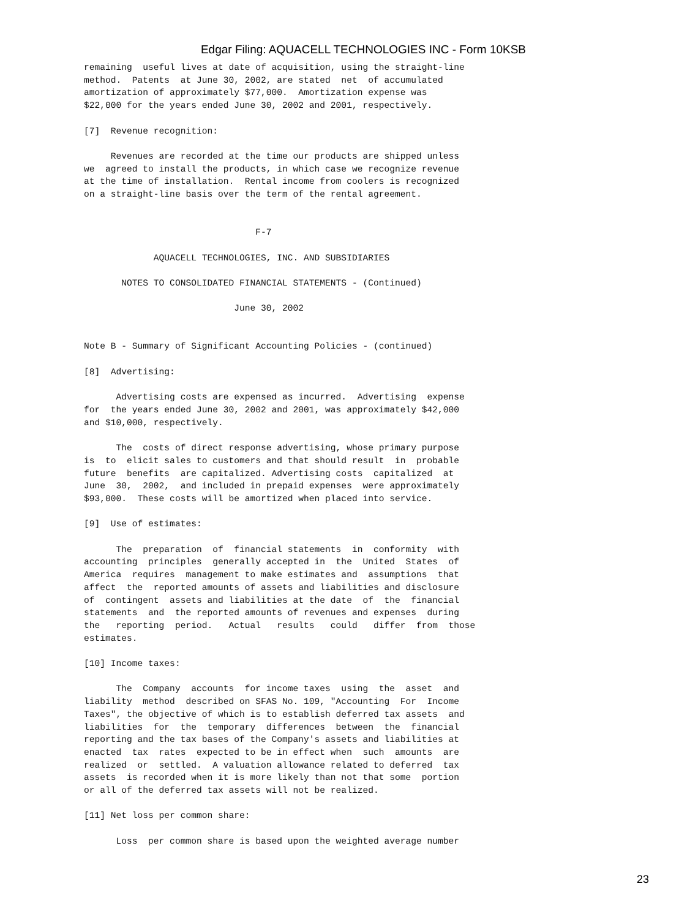Edgar Filing: AQUACELL TECHNOLOGIES INC - Form 10KSB
remaining  useful lives at date of acquisition, using the straight-line
method.  Patents  at June 30, 2002, are stated  net  of accumulated
amortization of approximately $77,000.  Amortization expense was
$22,000 for the years ended June 30, 2002 and 2001, respectively.

[7]  Revenue recognition:

     Revenues are recorded at the time our products are shipped unless
we  agreed to install the products, in which case we recognize revenue
at the time of installation.  Rental income from coolers is recognized
on a straight-line basis over the term of the rental agreement.


                                F-7

             AQUACELL TECHNOLOGIES, INC. AND SUBSIDIARIES

       NOTES TO CONSOLIDATED FINANCIAL STATEMENTS - (Continued)

                            June 30, 2002


Note B - Summary of Significant Accounting Policies - (continued)

[8]  Advertising:

      Advertising costs are expensed as incurred.  Advertising  expense
for  the years ended June 30, 2002 and 2001, was approximately $42,000
and $10,000, respectively.

      The  costs of direct response advertising, whose primary purpose
is  to  elicit sales to customers and that should result  in  probable
future  benefits  are capitalized. Advertising costs  capitalized  at
June  30,  2002,  and included in prepaid expenses  were approximately
$93,000.  These costs will be amortized when placed into service.

[9]  Use of estimates:

      The  preparation  of  financial statements  in  conformity  with
accounting  principles  generally accepted in  the  United  States  of
America  requires  management to make estimates and  assumptions  that
affect  the  reported amounts of assets and liabilities and disclosure
of  contingent  assets and liabilities at the date  of  the  financial
statements  and  the reported amounts of revenues and expenses  during
the   reporting  period.   Actual   results   could   differ  from  those
estimates.

[10] Income taxes:

      The  Company  accounts  for income taxes  using  the  asset  and
liability  method  described on SFAS No. 109, "Accounting  For  Income
Taxes", the objective of which is to establish deferred tax assets  and
liabilities  for  the  temporary  differences  between  the  financial
reporting and the tax bases of the Company's assets and liabilities at
enacted  tax  rates  expected to be in effect when  such  amounts  are
realized  or  settled.  A valuation allowance related to deferred  tax
assets  is recorded when it is more likely than not that some  portion
or all of the deferred tax assets will not be realized.

[11] Net loss per common share:

      Loss  per common share is based upon the weighted average number
23